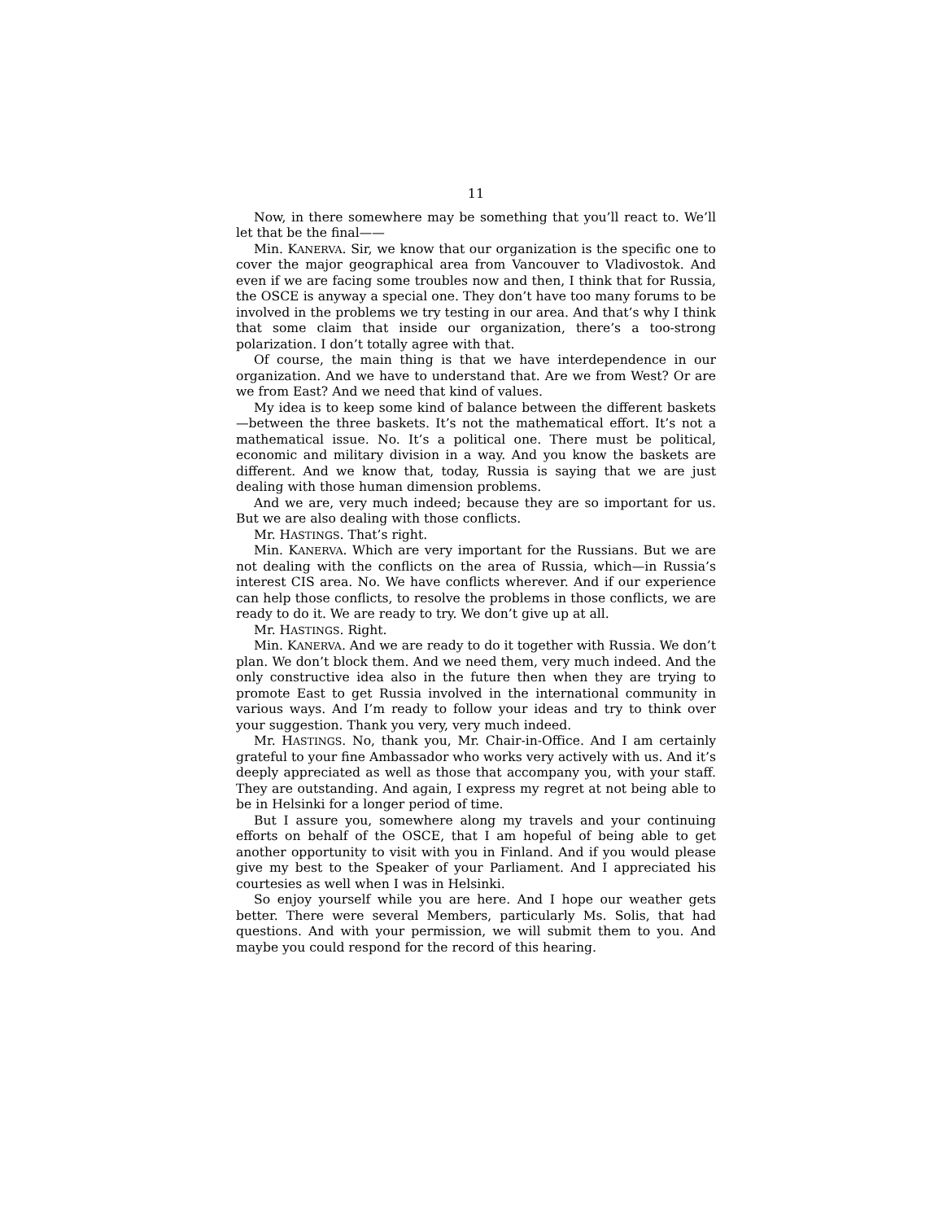11
Now, in there somewhere may be something that you’ll react to. We’ll let that be the final——
Min. KANERVA. Sir, we know that our organization is the specific one to cover the major geographical area from Vancouver to Vladivostok. And even if we are facing some troubles now and then, I think that for Russia, the OSCE is anyway a special one. They don’t have too many forums to be involved in the problems we try testing in our area. And that’s why I think that some claim that inside our organization, there’s a too-strong polarization. I don’t totally agree with that.
Of course, the main thing is that we have interdependence in our organization. And we have to understand that. Are we from West? Or are we from East? And we need that kind of values.
My idea is to keep some kind of balance between the different baskets—between the three baskets. It’s not the mathematical effort. It’s not a mathematical issue. No. It’s a political one. There must be political, economic and military division in a way. And you know the baskets are different. And we know that, today, Russia is saying that we are just dealing with those human dimension problems.
And we are, very much indeed; because they are so important for us. But we are also dealing with those conflicts.
Mr. HASTINGS. That’s right.
Min. KANERVA. Which are very important for the Russians. But we are not dealing with the conflicts on the area of Russia, which—in Russia’s interest CIS area. No. We have conflicts wherever. And if our experience can help those conflicts, to resolve the problems in those conflicts, we are ready to do it. We are ready to try. We don’t give up at all.
Mr. HASTINGS. Right.
Min. KANERVA. And we are ready to do it together with Russia. We don’t plan. We don’t block them. And we need them, very much indeed. And the only constructive idea also in the future then when they are trying to promote East to get Russia involved in the international community in various ways. And I’m ready to follow your ideas and try to think over your suggestion. Thank you very, very much indeed.
Mr. HASTINGS. No, thank you, Mr. Chair-in-Office. And I am certainly grateful to your fine Ambassador who works very actively with us. And it’s deeply appreciated as well as those that accompany you, with your staff. They are outstanding. And again, I express my regret at not being able to be in Helsinki for a longer period of time.
But I assure you, somewhere along my travels and your continuing efforts on behalf of the OSCE, that I am hopeful of being able to get another opportunity to visit with you in Finland. And if you would please give my best to the Speaker of your Parliament. And I appreciated his courtesies as well when I was in Helsinki.
So enjoy yourself while you are here. And I hope our weather gets better. There were several Members, particularly Ms. Solis, that had questions. And with your permission, we will submit them to you. And maybe you could respond for the record of this hearing.